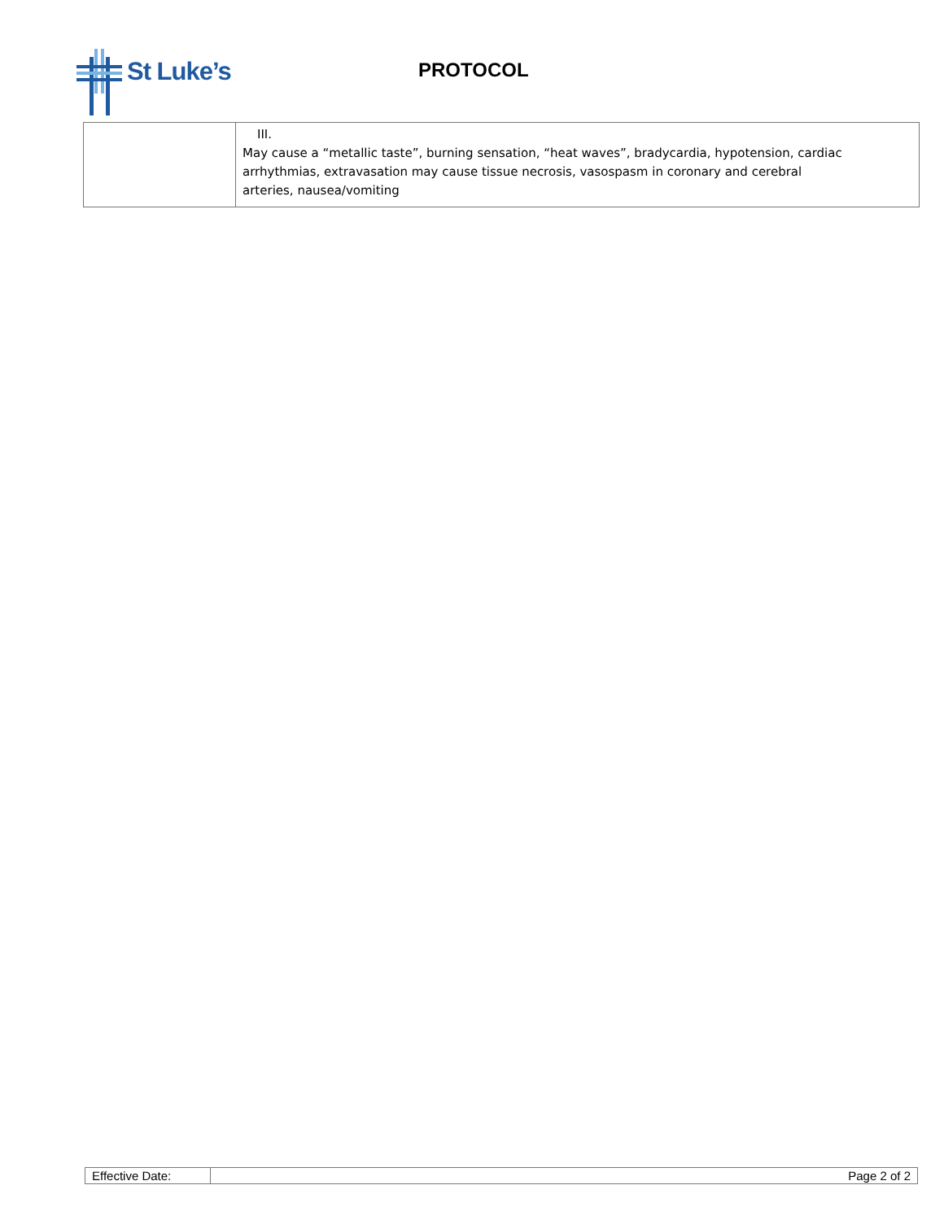St Luke’s
PROTOCOL
| | III. May cause a “metallic taste”, burning sensation, “heat waves”, bradycardia, hypotension, cardiac arrhythmias, extravasation may cause tissue necrosis, vasospasm in coronary and cerebral arteries, nausea/vomiting |
| Effective Date: | Page 2 of 2 |